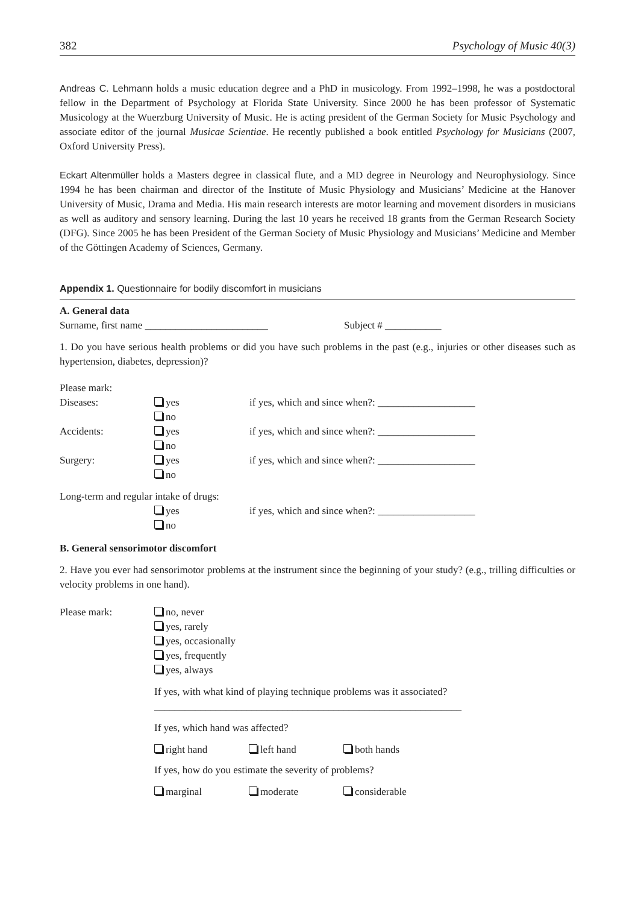382 Psychology of Music 40(3)
Andreas C. Lehmann holds a music education degree and a PhD in musicology. From 1992–1998, he was a postdoctoral fellow in the Department of Psychology at Florida State University. Since 2000 he has been professor of Systematic Musicology at the Wuerzburg University of Music. He is acting president of the German Society for Music Psychology and associate editor of the journal Musicae Scientiae. He recently published a book entitled Psychology for Musicians (2007, Oxford University Press).
Eckart Altenmüller holds a Masters degree in classical flute, and a MD degree in Neurology and Neurophysiology. Since 1994 he has been chairman and director of the Institute of Music Physiology and Musicians’ Medicine at the Hanover University of Music, Drama and Media. His main research interests are motor learning and movement disorders in musicians as well as auditory and sensory learning. During the last 10 years he received 18 grants from the German Research Society (DFG). Since 2005 he has been President of the German Society of Music Physiology and Musicians’ Medicine and Member of the Göttingen Academy of Sciences, Germany.
Appendix 1. Questionnaire for bodily discomfort in musicians
A. General data
Surname, first name ________________________ Subject # ___________
1. Do you have serious health problems or did you have such problems in the past (e.g., injuries or other diseases such as hypertension, diabetes, depression)?
Please mark:
| Diseases: | yes no | if yes, which and since when?: ___________________ |
| Accidents: | yes no | if yes, which and since when?: ___________________ |
| Surgery: | yes no | if yes, which and since when?: ___________________ |
Long-term and regular intake of drugs:
| | yes no | if yes, which and since when?: ___________________ |
B. General sensorimotor discomfort
2. Have you ever had sensorimotor problems at the instrument since the beginning of your study? (e.g., trilling difficulties or velocity problems in one hand).
| Please mark: | no, never yes, rarely yes, occasionally yes, frequently yes, always If yes, with what kind of playing technique problems was it associated? ____________________________________________________________ If yes, which hand was affected? / right hand / left hand / both hands / If yes, how do you estimate the severity of problems? / marginal / moderate / considerable / |